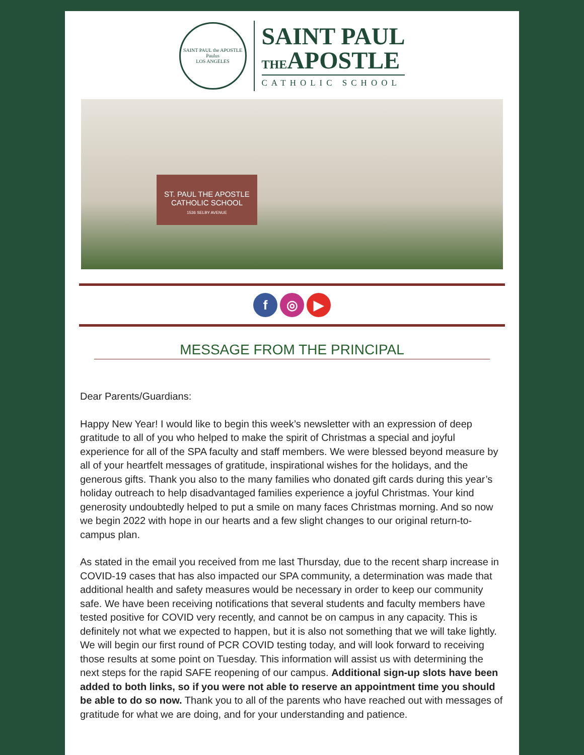SAINT PAUL the APOSTLE
Paulus
LOS ANGELES
SAINT PAUL
THEAPOSTLE
CATHOLIC SCHOOL
ST. PAUL THE APOSTLE
CATHOLIC SCHOOL
1536 SELBY AVENUE
f ◎ ▶
MESSAGE FROM THE PRINCIPAL
Dear Parents/Guardians:
Happy New Year! I would like to begin this week’s newsletter with an expression of deep gratitude to all of you who helped to make the spirit of Christmas a special and joyful experience for all of the SPA faculty and staff members. We were blessed beyond measure by all of your heartfelt messages of gratitude, inspirational wishes for the holidays, and the generous gifts. Thank you also to the many families who donated gift cards during this year’s holiday outreach to help disadvantaged families experience a joyful Christmas. Your kind generosity undoubtedly helped to put a smile on many faces Christmas morning. And so now we begin 2022 with hope in our hearts and a few slight changes to our original return-to-campus plan.
As stated in the email you received from me last Thursday, due to the recent sharp increase in COVID-19 cases that has also impacted our SPA community, a determination was made that additional health and safety measures would be necessary in order to keep our community safe. We have been receiving notifications that several students and faculty members have tested positive for COVID very recently, and cannot be on campus in any capacity. This is definitely not what we expected to happen, but it is also not something that we will take lightly. We will begin our first round of PCR COVID testing today, and will look forward to receiving those results at some point on Tuesday. This information will assist us with determining the next steps for the rapid SAFE reopening of our campus. Additional sign-up slots have been added to both links, so if you were not able to reserve an appointment time you should be able to do so now. Thank you to all of the parents who have reached out with messages of gratitude for what we are doing, and for your understanding and patience.